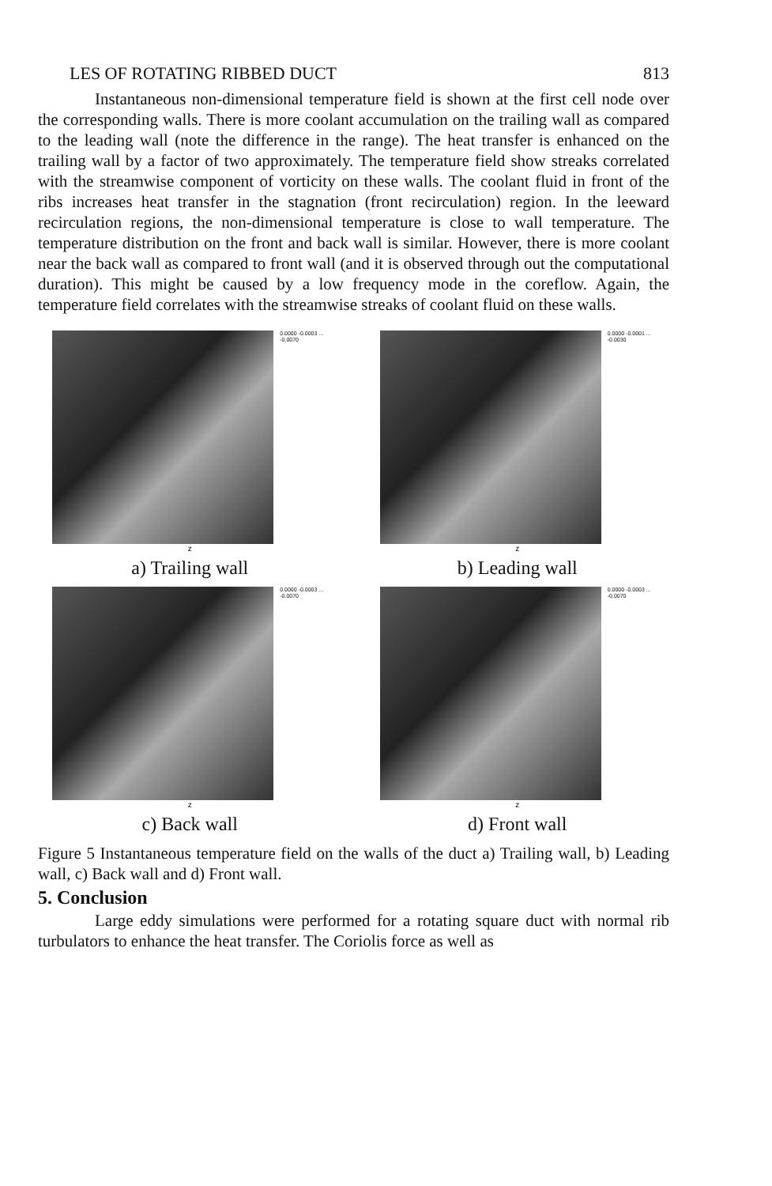LES OF ROTATING RIBBED DUCT 813
Instantaneous non-dimensional temperature field is shown at the first cell node over the corresponding walls. There is more coolant accumulation on the trailing wall as compared to the leading wall (note the difference in the range). The heat transfer is enhanced on the trailing wall by a factor of two approximately. The temperature field show streaks correlated with the streamwise component of vorticity on these walls. The coolant fluid in front of the ribs increases heat transfer in the stagnation (front recirculation) region. In the leeward recirculation regions, the non-dimensional temperature is close to wall temperature. The temperature distribution on the front and back wall is similar. However, there is more coolant near the back wall as compared to front wall (and it is observed through out the computational duration). This might be caused by a low frequency mode in the coreflow. Again, the temperature field correlates with the streamwise streaks of coolant fluid on these walls.
0.0000 -0.0003 ... -0.0070
z
a) Trailing wall
0.0000 -0.0001 ... -0.0030
z
b) Leading wall
0.0000 -0.0003 ... -0.0070
z
c) Back wall
0.0000 -0.0003 ... -0.0070
z
d) Front wall
Figure 5 Instantaneous temperature field on the walls of the duct a) Trailing wall, b) Leading wall, c) Back wall and d) Front wall.
5. Conclusion
Large eddy simulations were performed for a rotating square duct with normal rib turbulators to enhance the heat transfer. The Coriolis force as well as